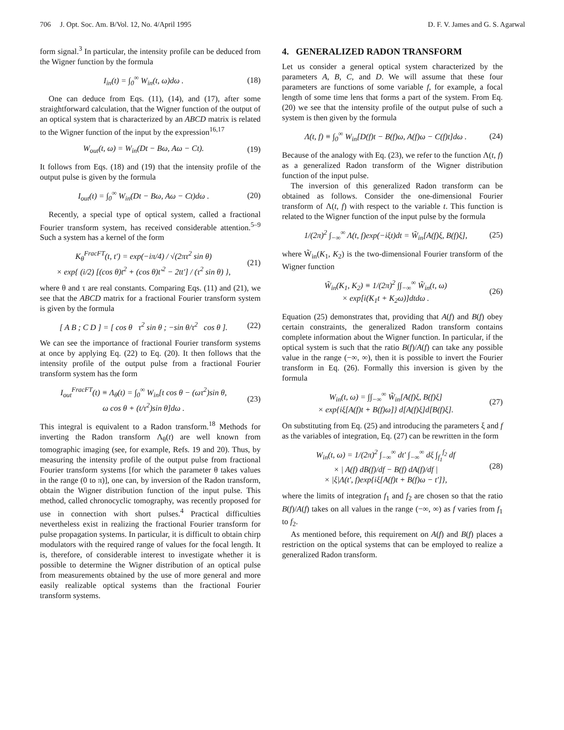706 J. Opt. Soc. Am. B/Vol. 12, No. 4/April 1995 D. F. V. James and G. S. Agarwal
form signal.<sup>3</sup> In particular, the intensity profile can be deduced from the Wigner function by the formula
I<sub>in</sub>(t) = ∫<sub>0</sub><sup>∞</sup> W<sub>in</sub>(t, ω)dω . (18)
One can deduce from Eqs. (11), (14), and (17), after some straightforward calculation, that the Wigner function of the output of an optical system that is characterized by an ABCD matrix is related to the Wigner function of the input by the expression<sup>16,17</sup>
W<sub>out</sub>(t, ω) = W<sub>in</sub>(Dt − Bω, Aω − Ct). (19)
It follows from Eqs. (18) and (19) that the intensity profile of the output pulse is given by the formula
I<sub>out</sub>(t) = ∫<sub>0</sub><sup>∞</sup> W<sub>in</sub>(Dt − Bω, Aω − Ct)dω . (20)
Recently, a special type of optical system, called a fractional Fourier transform system, has received considerable attention.<sup>5–9</sup> Such a system has a kernel of the form
K<sub>θ</sub><sup>FracFT</sup>(t, t′) = exp(−iπ/4) / √(2πτ<sup>2</sup> sin θ)
× exp{ (i/2) [(cos θ)t<sup>2</sup> + (cos θ)t′<sup>2</sup> − 2tt′] / (τ<sup>2</sup> sin θ) }, (21)
where θ and τ are real constants. Comparing Eqs. (11) and (21), we see that the ABCD matrix for a fractional Fourier transform system is given by the formula
[ A B ; C D ] = [ cos θ τ<sup>2</sup> sin θ ; −sin θ/τ<sup>2</sup> cos θ ]. (22)
We can see the importance of fractional Fourier transform systems at once by applying Eq. (22) to Eq. (20). It then follows that the intensity profile of the output pulse from a fractional Fourier transform system has the form
I<sub>out</sub><sup>FracFT</sup>(t) ≡ Λ<sub>θ</sub>(t) = ∫<sub>0</sub><sup>∞</sup> W<sub>in</sub>[t cos θ − (ωτ<sup>2</sup>)sin θ,
ω cos θ + (t/τ<sup>2</sup>)sin θ]dω . (23)
This integral is equivalent to a Radon transform.<sup>18</sup> Methods for inverting the Radon transform Λ<sub>θ</sub>(t) are well known from tomographic imaging (see, for example, Refs. 19 and 20). Thus, by measuring the intensity profile of the output pulse from fractional Fourier transform systems [for which the parameter θ takes values in the range (0 to π)], one can, by inversion of the Radon transform, obtain the Wigner distribution function of the input pulse. This method, called chronocyclic tomography, was recently proposed for use in connection with short pulses.<sup>4</sup> Practical difficulties nevertheless exist in realizing the fractional Fourier transform for pulse propagation systems. In particular, it is difficult to obtain chirp modulators with the required range of values for the focal length. It is, therefore, of considerable interest to investigate whether it is possible to determine the Wigner distribution of an optical pulse from measurements obtained by the use of more general and more easily realizable optical systems than the fractional Fourier transform systems.
4. GENERALIZED RADON TRANSFORM
Let us consider a general optical system characterized by the parameters A, B, C, and D. We will assume that these four parameters are functions of some variable f, for example, a focal length of some time lens that forms a part of the system. From Eq. (20) we see that the intensity profile of the output pulse of such a system is then given by the formula
Λ(t, f) ≡ ∫<sub>0</sub><sup>∞</sup> W<sub>in</sub>[D(f)t − B(f)ω, A(f)ω − C(f)t]dω . (24)
Because of the analogy with Eq. (23), we refer to the function Λ(t, f) as a generalized Radon transform of the Wigner distribution function of the input pulse.
The inversion of this generalized Radon transform can be obtained as follows. Consider the one-dimensional Fourier transform of Λ(t, f) with respect to the variable t. This function is related to the Wigner function of the input pulse by the formula
1/(2π)<sup>2</sup> ∫<sub>−∞</sub><sup>∞</sup> Λ(t, f)exp(−iξt)dt = W̃<sub>in</sub>[A(f)ξ, B(f)ξ], (25)
where W̃<sub>in</sub>(K<sub>1</sub>, K<sub>2</sub>) is the two-dimensional Fourier transform of the Wigner function
W̃<sub>in</sub>(K<sub>1</sub>, K<sub>2</sub>) ≡ 1/(2π)<sup>2</sup> ∫∫<sub>−∞</sub><sup>∞</sup> W̃<sub>in</sub>(t, ω)
× exp[i(K<sub>1</sub>t + K<sub>2</sub>ω)]dtdω . (26)
Equation (25) demonstrates that, providing that A(f) and B(f) obey certain constraints, the generalized Radon transform contains complete information about the Wigner function. In particular, if the optical system is such that the ratio B(f)/A(f) can take any possible value in the range (−∞, ∞), then it is possible to invert the Fourier transform in Eq. (26). Formally this inversion is given by the formula
W<sub>in</sub>(t, ω) = ∫∫<sub>−∞</sub><sup>∞</sup> W̃<sub>in</sub>[A(f)ξ, B(f)ξ]
× exp{iξ[A(f)t + B(f)ω]} d[A(f)ξ]d[B(f)ξ]. (27)
On substituting from Eq. (25) and introducing the parameters ξ and f as the variables of integration, Eq. (27) can be rewritten in the form
W<sub>in</sub>(t, ω) = 1/(2π)<sup>2</sup> ∫<sub>−∞</sub><sup>∞</sup> dt′ ∫<sub>−∞</sub><sup>∞</sup> dξ ∫<sub>f<sub>1</sub></sub><sup>f<sub>2</sub></sup> df
× | A(f) dB(f)/df − B(f) dA(f)/df |
× |ξ|Λ(t′, f)exp{iξ[A(f)t + B(f)ω − t′]}, (28)
where the limits of integration f<sub>1</sub> and f<sub>2</sub> are chosen so that the ratio B(f)/A(f) takes on all values in the range (−∞, ∞) as f varies from f<sub>1</sub> to f<sub>2</sub>.
As mentioned before, this requirement on A(f) and B(f) places a restriction on the optical systems that can be employed to realize a generalized Radon transform.